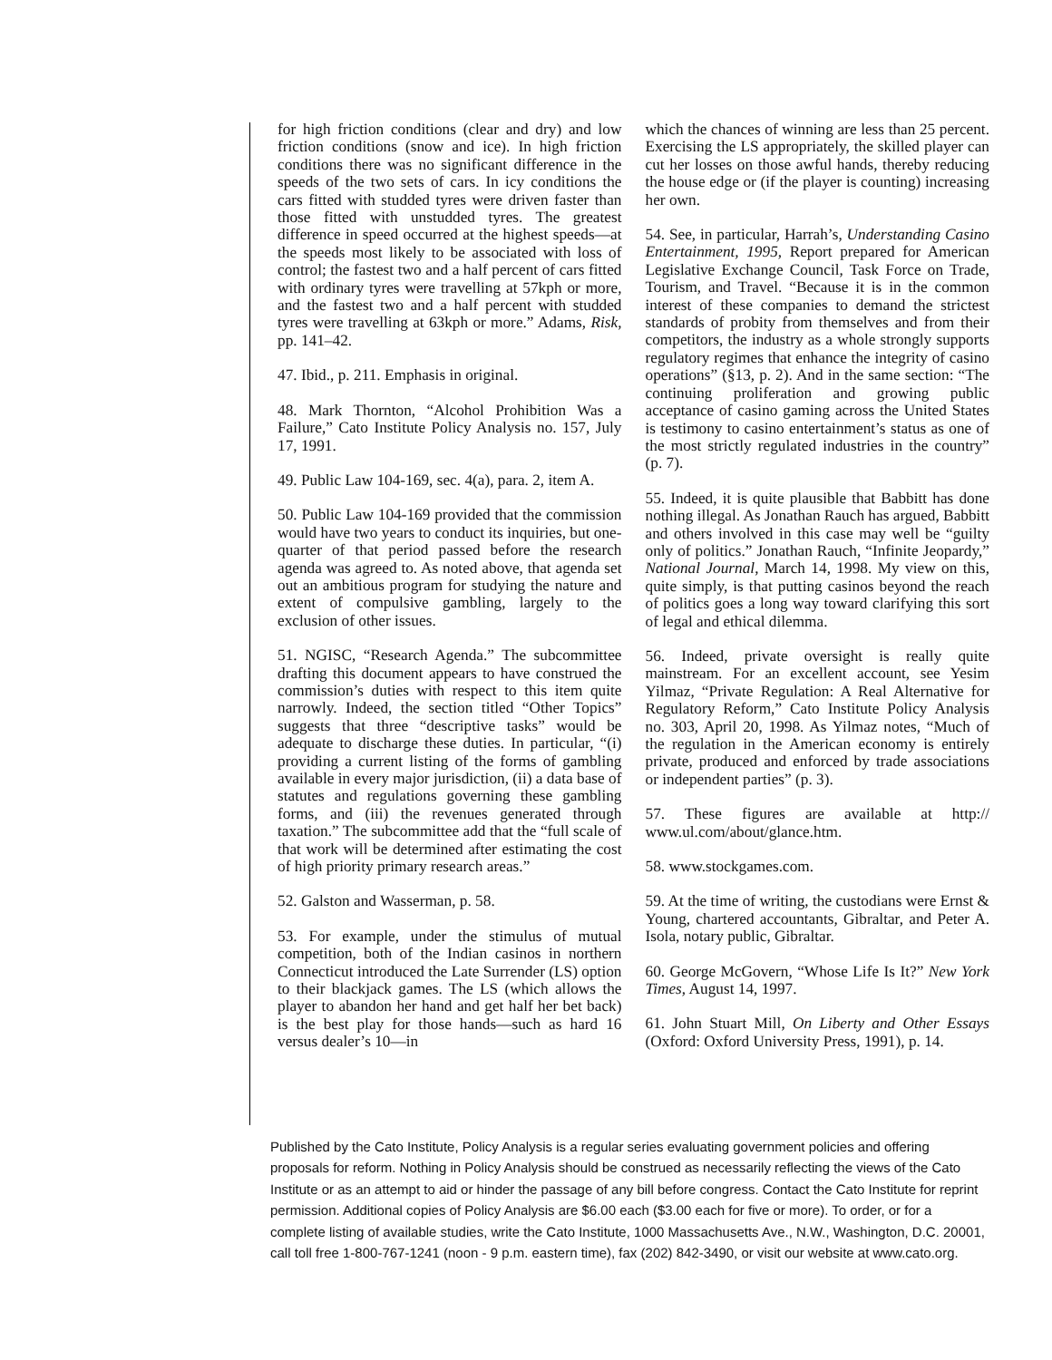for high friction conditions (clear and dry) and low friction conditions (snow and ice). In high friction conditions there was no significant difference in the speeds of the two sets of cars. In icy conditions the cars fitted with studded tyres were driven faster than those fitted with unstudded tyres. The greatest difference in speed occurred at the highest speeds—at the speeds most likely to be associated with loss of control; the fastest two and a half percent of cars fitted with ordinary tyres were travelling at 57kph or more, and the fastest two and a half percent with studded tyres were travelling at 63kph or more.” Adams, Risk, pp. 141–42.
47. Ibid., p. 211. Emphasis in original.
48. Mark Thornton, “Alcohol Prohibition Was a Failure,” Cato Institute Policy Analysis no. 157, July 17, 1991.
49. Public Law 104-169, sec. 4(a), para. 2, item A.
50. Public Law 104-169 provided that the commission would have two years to conduct its inquiries, but one-quarter of that period passed before the research agenda was agreed to. As noted above, that agenda set out an ambitious program for studying the nature and extent of compulsive gambling, largely to the exclusion of other issues.
51. NGISC, “Research Agenda.” The subcommittee drafting this document appears to have construed the commission’s duties with respect to this item quite narrowly. Indeed, the section titled “Other Topics” suggests that three “descriptive tasks” would be adequate to discharge these duties. In particular, “(i) providing a current listing of the forms of gambling available in every major jurisdiction, (ii) a data base of statutes and regulations governing these gambling forms, and (iii) the revenues generated through taxation.” The subcommittee add that the “full scale of that work will be determined after estimating the cost of high priority primary research areas.”
52. Galston and Wasserman, p. 58.
53. For example, under the stimulus of mutual competition, both of the Indian casinos in northern Connecticut introduced the Late Surrender (LS) option to their blackjack games. The LS (which allows the player to abandon her hand and get half her bet back) is the best play for those hands—such as hard 16 versus dealer’s 10—in
which the chances of winning are less than 25 percent. Exercising the LS appropriately, the skilled player can cut her losses on those awful hands, thereby reducing the house edge or (if the player is counting) increasing her own.
54. See, in particular, Harrah’s, Understanding Casino Entertainment, 1995, Report prepared for American Legislative Exchange Council, Task Force on Trade, Tourism, and Travel. “Because it is in the common interest of these companies to demand the strictest standards of probity from themselves and from their competitors, the industry as a whole strongly supports regulatory regimes that enhance the integrity of casino operations” (§13, p. 2). And in the same section: “The continuing proliferation and growing public acceptance of casino gaming across the United States is testimony to casino entertainment’s status as one of the most strictly regulated industries in the country” (p. 7).
55. Indeed, it is quite plausible that Babbitt has done nothing illegal. As Jonathan Rauch has argued, Babbitt and others involved in this case may well be “guilty only of politics.” Jonathan Rauch, “Infinite Jeopardy,” National Journal, March 14, 1998. My view on this, quite simply, is that putting casinos beyond the reach of politics goes a long way toward clarifying this sort of legal and ethical dilemma.
56. Indeed, private oversight is really quite mainstream. For an excellent account, see Yesim Yilmaz, “Private Regulation: A Real Alternative for Regulatory Reform,” Cato Institute Policy Analysis no. 303, April 20, 1998. As Yilmaz notes, “Much of the regulation in the American economy is entirely private, produced and enforced by trade associations or independent parties” (p. 3).
57. These figures are available at http:// www.ul.com/about/glance.htm.
58. www.stockgames.com.
59. At the time of writing, the custodians were Ernst & Young, chartered accountants, Gibraltar, and Peter A. Isola, notary public, Gibraltar.
60. George McGovern, “Whose Life Is It?” New York Times, August 14, 1997.
61. John Stuart Mill, On Liberty and Other Essays (Oxford: Oxford University Press, 1991), p. 14.
Published by the Cato Institute, Policy Analysis is a regular series evaluating government policies and offering proposals for reform. Nothing in Policy Analysis should be construed as necessarily reflecting the views of the Cato Institute or as an attempt to aid or hinder the passage of any bill before congress. Contact the Cato Institute for reprint permission. Additional copies of Policy Analysis are $6.00 each ($3.00 each for five or more). To order, or for a complete listing of available studies, write the Cato Institute, 1000 Massachusetts Ave., N.W., Washington, D.C. 20001, call toll free 1-800-767-1241 (noon - 9 p.m. eastern time), fax (202) 842-3490, or visit our website at www.cato.org.